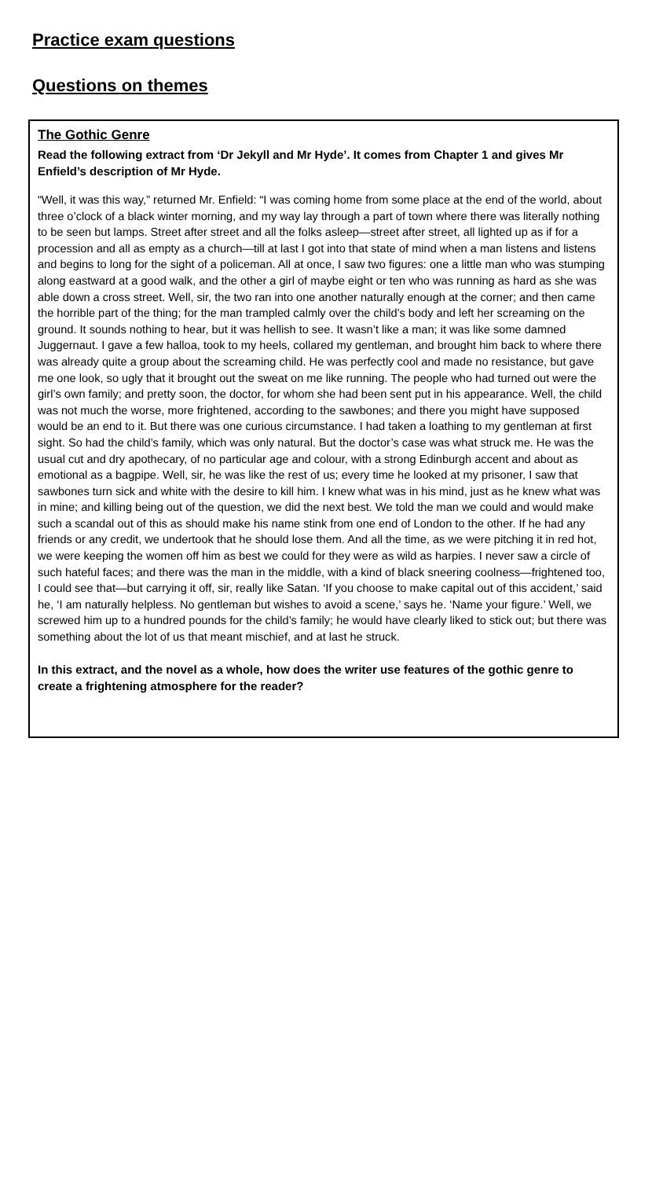Practice exam questions
Questions on themes
The Gothic Genre
Read the following extract from ‘Dr Jekyll and Mr Hyde’. It comes from Chapter 1 and gives Mr Enfield’s description of Mr Hyde.
“Well, it was this way,” returned Mr. Enfield: “I was coming home from some place at the end of the world, about three o’clock of a black winter morning, and my way lay through a part of town where there was literally nothing to be seen but lamps. Street after street and all the folks asleep—street after street, all lighted up as if for a procession and all as empty as a church—till at last I got into that state of mind when a man listens and listens and begins to long for the sight of a policeman. All at once, I saw two figures: one a little man who was stumping along eastward at a good walk, and the other a girl of maybe eight or ten who was running as hard as she was able down a cross street. Well, sir, the two ran into one another naturally enough at the corner; and then came the horrible part of the thing; for the man trampled calmly over the child’s body and left her screaming on the ground. It sounds nothing to hear, but it was hellish to see. It wasn’t like a man; it was like some damned Juggernaut. I gave a few halloa, took to my heels, collared my gentleman, and brought him back to where there was already quite a group about the screaming child. He was perfectly cool and made no resistance, but gave me one look, so ugly that it brought out the sweat on me like running. The people who had turned out were the girl’s own family; and pretty soon, the doctor, for whom she had been sent put in his appearance. Well, the child was not much the worse, more frightened, according to the sawbones; and there you might have supposed would be an end to it. But there was one curious circumstance. I had taken a loathing to my gentleman at first sight. So had the child’s family, which was only natural. But the doctor’s case was what struck me. He was the usual cut and dry apothecary, of no particular age and colour, with a strong Edinburgh accent and about as emotional as a bagpipe. Well, sir, he was like the rest of us; every time he looked at my prisoner, I saw that sawbones turn sick and white with the desire to kill him. I knew what was in his mind, just as he knew what was in mine; and killing being out of the question, we did the next best. We told the man we could and would make such a scandal out of this as should make his name stink from one end of London to the other. If he had any friends or any credit, we undertook that he should lose them. And all the time, as we were pitching it in red hot, we were keeping the women off him as best we could for they were as wild as harpies. I never saw a circle of such hateful faces; and there was the man in the middle, with a kind of black sneering coolness—frightened too, I could see that—but carrying it off, sir, really like Satan. ‘If you choose to make capital out of this accident,’ said he, ‘I am naturally helpless. No gentleman but wishes to avoid a scene,’ says he. ‘Name your figure.’ Well, we screwed him up to a hundred pounds for the child’s family; he would have clearly liked to stick out; but there was something about the lot of us that meant mischief, and at last he struck.
In this extract, and the novel as a whole, how does the writer use features of the gothic genre to create a frightening atmosphere for the reader?